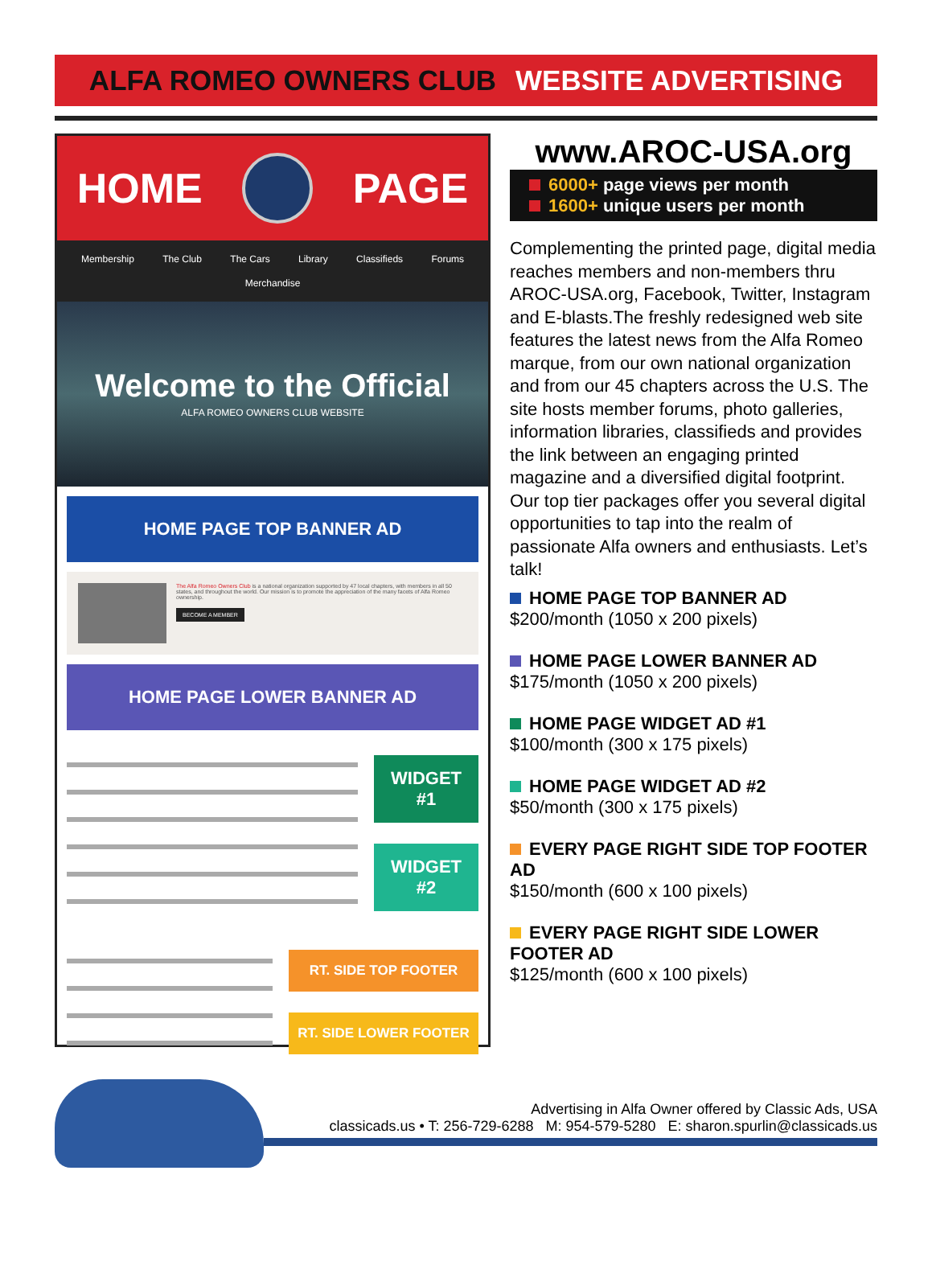ALFA ROMEO OWNERS CLUB WEBSITE ADVERTISING
HOME PAGE
Membership The Club The Cars Library Classifieds Forums
Merchandise
Welcome to the Official
ALFA ROMEO OWNERS CLUB WEBSITE
HOME PAGE TOP BANNER AD
The Alfa Romeo Owners Club is a national organization supported by 47 local chapters, with members in all 50 states, and throughout the world. Our mission is to promote the appreciation of the many facets of Alfa Romeo ownership.
BECOME A MEMBER
HOME PAGE LOWER BANNER AD
WIDGET
#1
WIDGET
#2
RT. SIDE TOP FOOTER
RT. SIDE LOWER FOOTER
www.AROC-USA.org
6000+ page views per month
1600+ unique users per month
Complementing the printed page, digital media reaches members and non-members thru AROC-USA.org, Facebook, Twitter, Instagram and E-blasts.The freshly redesigned web site features the latest news from the Alfa Romeo marque, from our own national organization and from our 45 chapters across the U.S. The site hosts member forums, photo galleries, information libraries, classifieds and provides the link between an engaging printed magazine and a diversified digital footprint. Our top tier packages offer you several digital opportunities to tap into the realm of passionate Alfa owners and enthusiasts. Let’s talk!
HOME PAGE TOP BANNER AD
$200/month (1050 x 200 pixels)
HOME PAGE LOWER BANNER AD
$175/month (1050 x 200 pixels)
HOME PAGE WIDGET AD #1
$100/month (300 x 175 pixels)
HOME PAGE WIDGET AD #2
$50/month (300 x 175 pixels)
EVERY PAGE RIGHT SIDE TOP FOOTER AD
$150/month (600 x 100 pixels)
EVERY PAGE RIGHT SIDE LOWER FOOTER AD
$125/month (600 x 100 pixels)
Advertising in Alfa Owner offered by Classic Ads, USA
classicads.us • T: 256-729-6288 M: 954-579-5280 E: sharon.spurlin@classicads.us